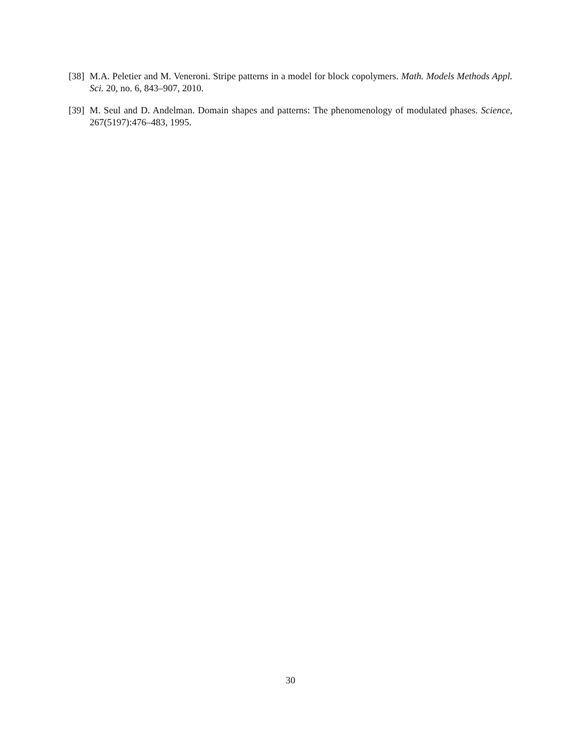[38] M.A. Peletier and M. Veneroni. Stripe patterns in a model for block copolymers. Math. Models Methods Appl. Sci. 20, no. 6, 843–907, 2010.
[39] M. Seul and D. Andelman. Domain shapes and patterns: The phenomenology of modulated phases. Science, 267(5197):476–483, 1995.
30